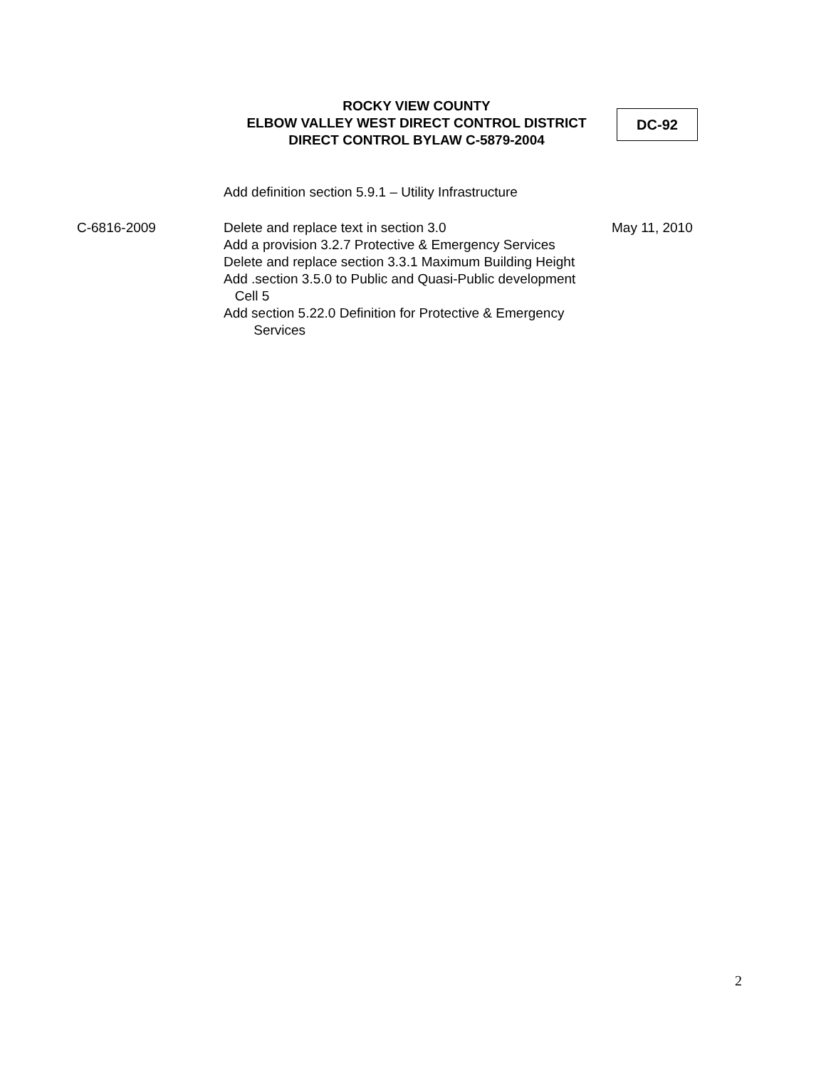ROCKY VIEW COUNTY
ELBOW VALLEY WEST DIRECT CONTROL DISTRICT
DIRECT CONTROL BYLAW C-5879-2004
DC-92
| | Add definition section 5.9.1 – Utility Infrastructure | |
| C-6816-2009 | Delete and replace text in section 3.0 Add a provision 3.2.7 Protective & Emergency Services Delete and replace section 3.3.1 Maximum Building Height Add .section 3.5.0 to Public and Quasi-Public development Cell 5 Add section 5.22.0 Definition for Protective & Emergency Services | May 11, 2010 |
2